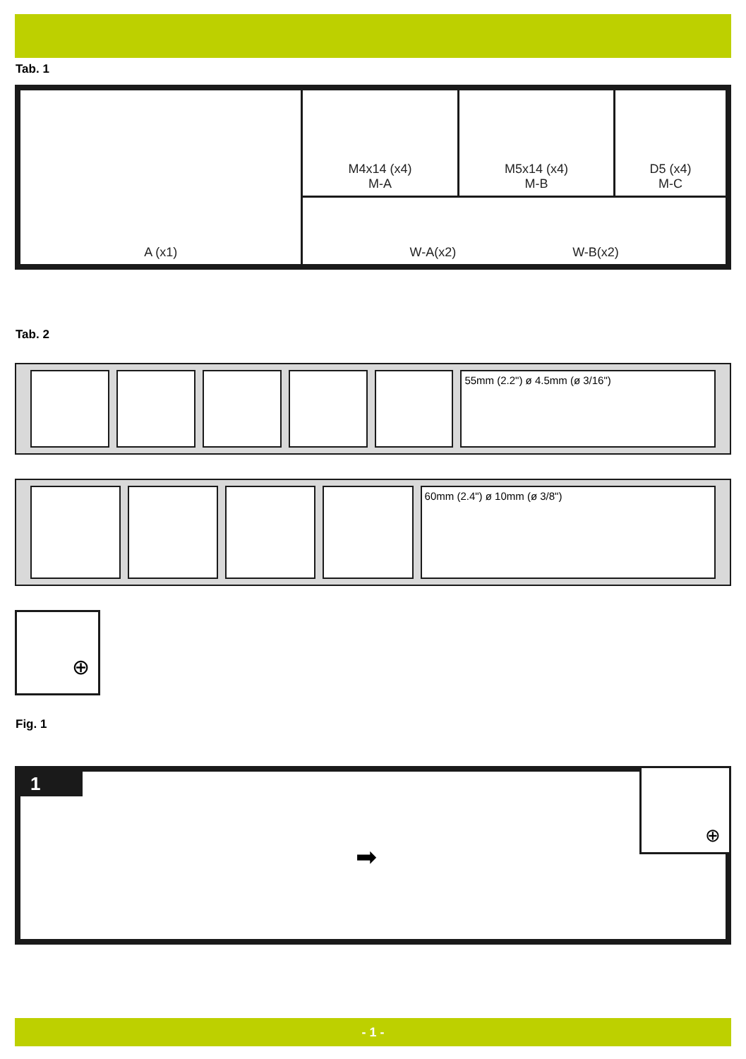Tab. 1
| A (x1) | M4x14 (x4) M-A | M5x14 (x4) M-B | D5 (x4) M-C |
| | W-A(x2) W-B(x2) | | |
Tab. 2
55mm (2.2") ø 4.5mm (ø 3/16")
60mm (2.4") ø 10mm (ø 3/8")
⊕
Fig. 1
1
➡
⊕
- 1 -